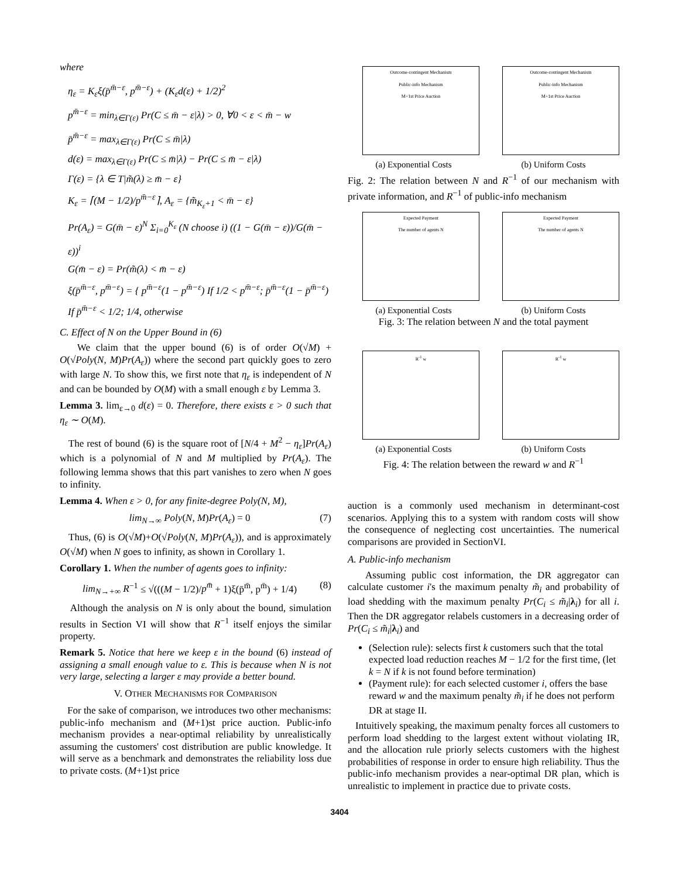where
η<sub>ε</sub> = K<sub>ε</sub>ξ(p̄<sup>m̄−ε</sup>, p<sup>m̄−ε</sup>) + (K<sub>ε</sub>d(ε) + 1/2)<sup>2</sup>
p<sup>m̄−ε</sup> = min<sub>λ∈Γ(ε)</sub> Pr(C ≤ m̄ − ε|λ) > 0, ∀0 < ε < m̄ − w
p̄<sup>m̄−ε</sup> = max<sub>λ∈Γ(ε)</sub> Pr(C ≤ m̄|λ)
d(ε) = max<sub>λ∈Γ(ε)</sub> Pr(C ≤ m̄|λ) − Pr(C ≤ m̄ − ε|λ)
Γ(ε) = {λ ∈ T|m̃(λ) ≥ m̄ − ε}
K<sub>ε</sub> = ⌈(M − 1/2)/p<sup>m̄−ε</sup>⌉, A<sub>ε</sub> = {m̃<sub>K<sub>ε</sub>+1</sub> < m̄ − ε}
Pr(A<sub>ε</sub>) = G(m̄ − ε)<sup>N</sup> Σ<sub>i=0</sub><sup>K<sub>ε</sub></sup> (N choose i) ((1 − G(m̄ − ε))/G(m̄ − ε))<sup>i</sup>
G(m̄ − ε) = Pr(m̃(λ) < m̄ − ε)
ξ(p̄<sup>m̄−ε</sup>, p<sup>m̄−ε</sup>) = { p<sup>m̄−ε</sup>(1 − p<sup>m̄−ε</sup>) If 1/2 < p<sup>m̄−ε</sup>; p̄<sup>m̄−ε</sup>(1 − p̄<sup>m̄−ε</sup>) If p̄<sup>m̄−ε</sup> < 1/2; 1/4, otherwise
C. Effect of N on the Upper Bound in (6)
We claim that the upper bound (6) is of order O(√M) + O(√Poly(N, M)Pr(A<sub>ε</sub>)) where the second part quickly goes to zero with large N. To show this, we first note that η<sub>ε</sub> is independent of N and can be bounded by O(M) with a small enough ε by Lemma 3.
Lemma 3. lim<sub>ε→0</sub> d(ε) = 0. Therefore, there exists ε > 0 such that η<sub>ε</sub> ∼ O(M).
The rest of bound (6) is the square root of [N/4 + M<sup>2</sup> − η<sub>ε</sub>]Pr(A<sub>ε</sub>) which is a polynomial of N and M multiplied by Pr(A<sub>ε</sub>). The following lemma shows that this part vanishes to zero when N goes to infinity.
Lemma 4. When ε > 0, for any finite-degree Poly(N, M),
lim<sub>N→∞</sub> Poly(N, M)Pr(A<sub>ε</sub>) = 0 (7)
Thus, (6) is O(√M)+O(√Poly(N, M)Pr(A<sub>ε</sub>)), and is approximately O(√M) when N goes to infinity, as shown in Corollary 1.
Corollary 1. When the number of agents goes to infinity:
lim<sub>N→+∞</sub> R<sup>−1</sup> ≤ √(((M − 1/2)/p<sup>m̄</sup> + 1)ξ(p̄<sup>m̄</sup>, p<sup>m̄</sup>) + 1/4) (8)
Although the analysis on N is only about the bound, simulation results in Section VI will show that R<sup>−1</sup> itself enjoys the similar property.
Remark 5. Notice that here we keep ε in the bound (6) instead of assigning a small enough value to ε. This is because when N is not very large, selecting a larger ε may provide a better bound.
V. OTHER MECHANISMS FOR COMPARISON
For the sake of comparison, we introduces two other mechanisms: public-info mechanism and (M+1)st price auction. Public-info mechanism provides a near-optimal reliability by unrealistically assuming the customers' cost distribution are public knowledge. It will serve as a benchmark and demonstrates the reliability loss due to private costs. (M+1)st price
Outcome-contingent Mechanism
Public-info Mechanism
M+1st Price Auction
(a) Exponential Costs
Outcome-contingent Mechanism
Public-info Mechanism
M+1st Price Auction
(b) Uniform Costs
Fig. 2: The relation between N and R<sup>−1</sup> of our mechanism with private information, and R<sup>−1</sup> of public-info mechanism
Expected Payment
The number of agents N
(a) Exponential Costs
Expected Payment
The number of agents N
(b) Uniform Costs
Fig. 3: The relation between N and the total payment
R<sup>-1</sup> w
(a) Exponential Costs
R<sup>-1</sup> w
(b) Uniform Costs
Fig. 4: The relation between the reward w and R<sup>−1</sup>
auction is a commonly used mechanism in determinant-cost scenarios. Applying this to a system with random costs will show the consequence of neglecting cost uncertainties. The numerical comparisons are provided in SectionVI.
A. Public-info mechanism
Assuming public cost information, the DR aggregator can calculate customer i's the maximum penalty m̃<sub>i</sub> and probability of load shedding with the maximum penalty Pr(C<sub>i</sub> ≤ m̃<sub>i</sub>|λ<sub>i</sub>) for all i. Then the DR aggregator relabels customers in a decreasing order of Pr(C<sub>i</sub> ≤ m̃<sub>i</sub>|λ<sub>i</sub>) and
(Selection rule): selects first k customers such that the total expected load reduction reaches M − 1/2 for the first time, (let k = N if k is not found before termination)
(Payment rule): for each selected customer i, offers the base reward w and the maximum penalty m̃<sub>i</sub> if he does not perform DR at stage II.
Intuitively speaking, the maximum penalty forces all customers to perform load shedding to the largest extent without violating IR, and the allocation rule priorly selects customers with the highest probabilities of response in order to ensure high reliability. Thus the public-info mechanism provides a near-optimal DR plan, which is unrealistic to implement in practice due to private costs.
3404